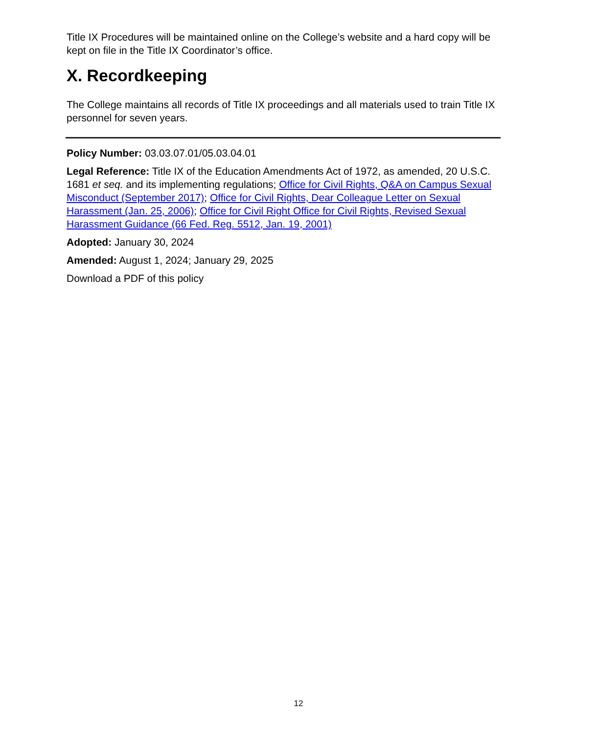Title IX Procedures will be maintained online on the College’s website and a hard copy will be kept on file in the Title IX Coordinator’s office.
X. Recordkeeping
The College maintains all records of Title IX proceedings and all materials used to train Title IX personnel for seven years.
Policy Number: 03.03.07.01/05.03.04.01
Legal Reference: Title IX of the Education Amendments Act of 1972, as amended, 20 U.S.C. 1681 et seq. and its implementing regulations; Office for Civil Rights, Q&A on Campus Sexual Misconduct (September 2017); Office for Civil Rights, Dear Colleague Letter on Sexual Harassment (Jan. 25, 2006); Office for Civil Right Office for Civil Rights, Revised Sexual Harassment Guidance (66 Fed. Reg. 5512, Jan. 19, 2001)
Adopted: January 30, 2024
Amended: August 1, 2024; January 29, 2025
Download a PDF of this policy
12